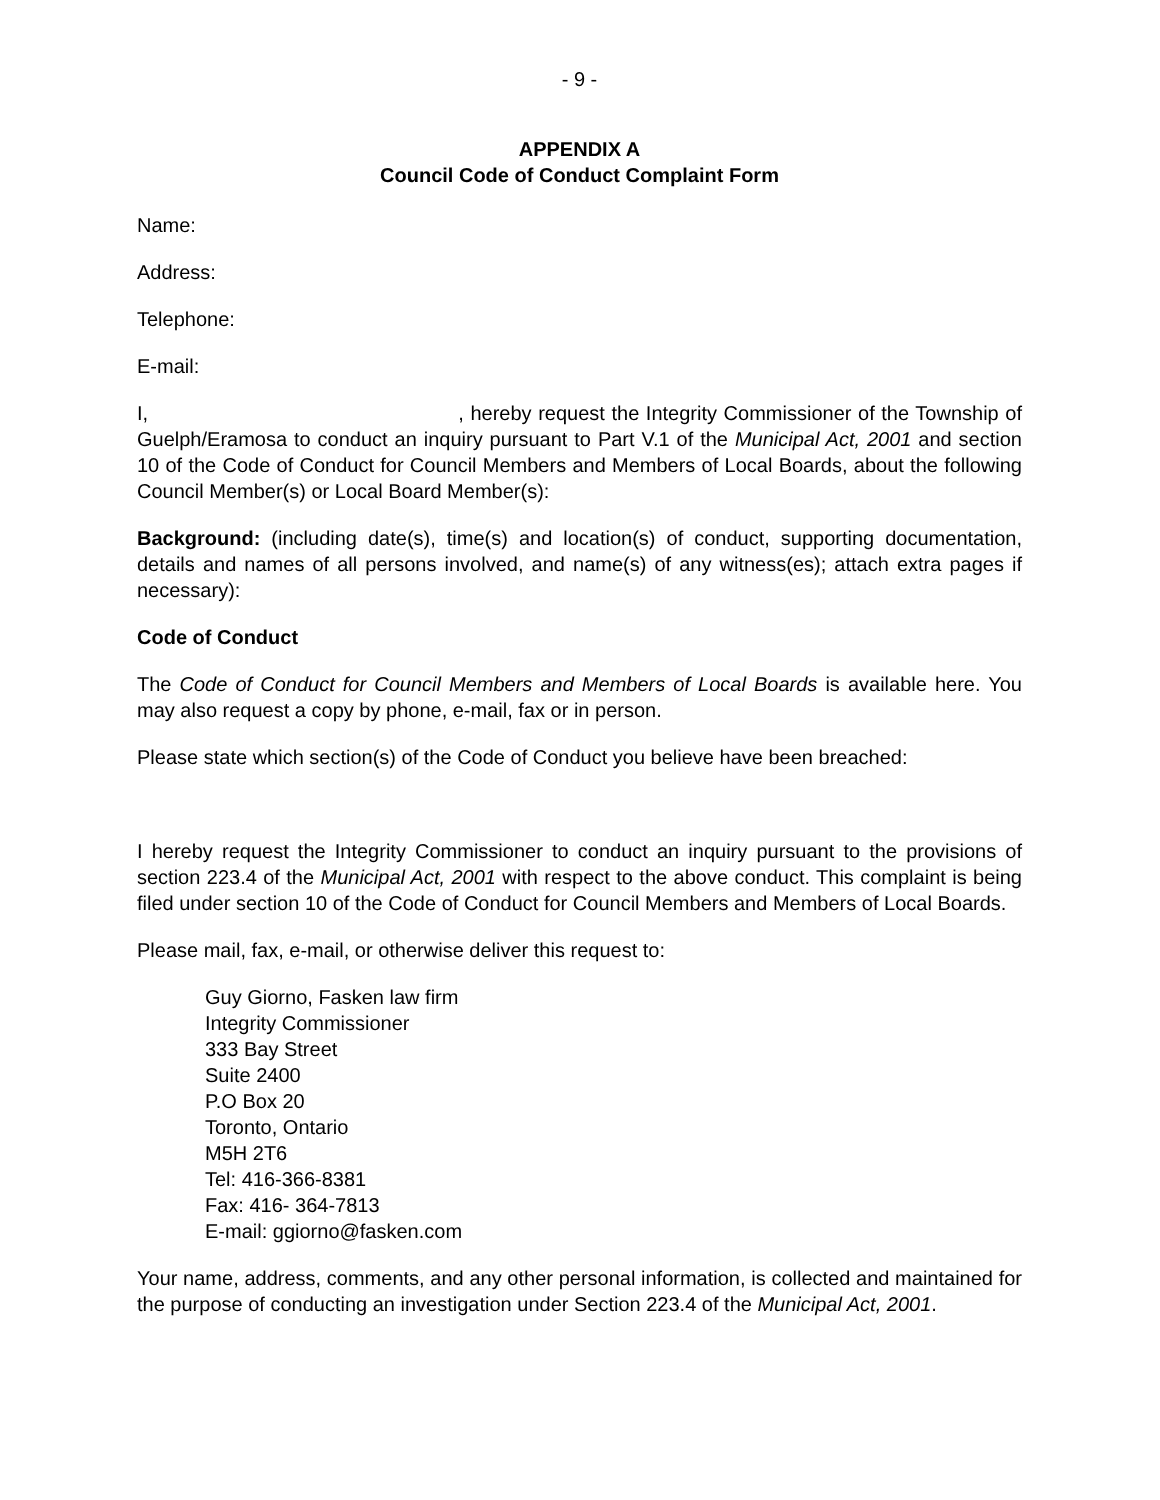- 9 -
APPENDIX A
Council Code of Conduct Complaint Form
Name:
Address:
Telephone:
E-mail:
I, , hereby request the Integrity Commissioner of the Township of Guelph/Eramosa to conduct an inquiry pursuant to Part V.1 of the Municipal Act, 2001 and section 10 of the Code of Conduct for Council Members and Members of Local Boards, about the following Council Member(s) or Local Board Member(s):
Background: (including date(s), time(s) and location(s) of conduct, supporting documentation, details and names of all persons involved, and name(s) of any witness(es); attach extra pages if necessary):
Code of Conduct
The Code of Conduct for Council Members and Members of Local Boards is available here. You may also request a copy by phone, e-mail, fax or in person.
Please state which section(s) of the Code of Conduct you believe have been breached:
I hereby request the Integrity Commissioner to conduct an inquiry pursuant to the provisions of section 223.4 of the Municipal Act, 2001 with respect to the above conduct. This complaint is being filed under section 10 of the Code of Conduct for Council Members and Members of Local Boards.
Please mail, fax, e-mail, or otherwise deliver this request to:
Guy Giorno, Fasken law firm
Integrity Commissioner
333 Bay Street
Suite 2400
P.O Box 20
Toronto, Ontario
M5H 2T6
Tel: 416-366-8381
Fax: 416- 364-7813
E-mail: ggiorno@fasken.com
Your name, address, comments, and any other personal information, is collected and maintained for the purpose of conducting an investigation under Section 223.4 of the Municipal Act, 2001.